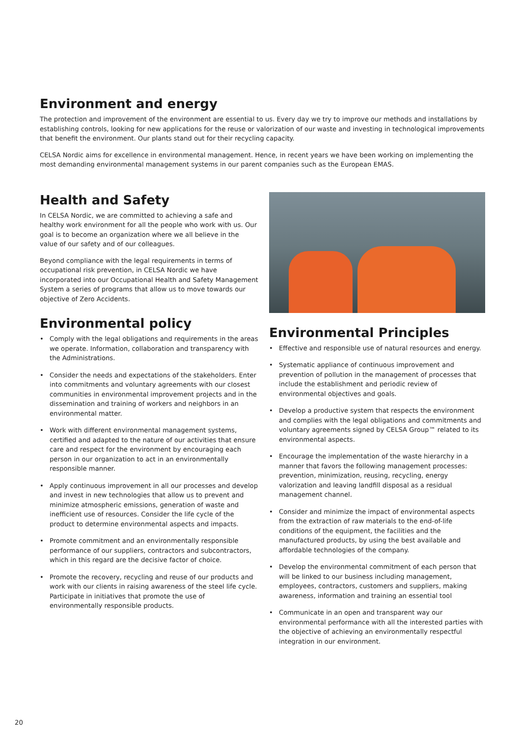Environment and energy
The protection and improvement of the environment are essential to us. Every day we try to improve our methods and installations by establishing controls, looking for new applications for the reuse or valorization of our waste and investing in technological improvements that benefit the environment. Our plants stand out for their recycling capacity.
CELSA Nordic aims for excellence in environmental management. Hence, in recent years we have been working on implementing the most demanding environmental management systems in our parent companies such as the European EMAS.
Health and Safety
In CELSA Nordic, we are committed to achieving a safe and healthy work environment for all the people who work with us. Our goal is to become an organization where we all believe in the value of our safety and of our colleagues.
Beyond compliance with the legal requirements in terms of occupational risk prevention, in CELSA Nordic we have incorporated into our Occupational Health and Safety Management System a series of programs that allow us to move towards our objective of Zero Accidents.
Environmental policy
• Comply with the legal obligations and requirements in the areas we operate. Information, collaboration and transparency with the Administrations.
• Consider the needs and expectations of the stakeholders. Enter into commitments and voluntary agreements with our closest communities in environmental improvement projects and in the dissemination and training of workers and neighbors in an environmental matter.
• Work with different environmental management systems, certified and adapted to the nature of our activities that ensure care and respect for the environment by encouraging each person in our organization to act in an environmentally responsible manner.
• Apply continuous improvement in all our processes and develop and invest in new technologies that allow us to prevent and minimize atmospheric emissions, generation of waste and inefficient use of resources. Consider the life cycle of the product to determine environmental aspects and impacts.
• Promote commitment and an environmentally responsible performance of our suppliers, contractors and subcontractors, which in this regard are the decisive factor of choice.
• Promote the recovery, recycling and reuse of our products and work with our clients in raising awareness of the steel life cycle. Participate in initiatives that promote the use of environmentally responsible products.
Environmental Principles
• Effective and responsible use of natural resources and energy.
• Systematic appliance of continuous improvement and prevention of pollution in the management of processes that include the establishment and periodic review of environmental objectives and goals.
• Develop a productive system that respects the environment and complies with the legal obligations and commitments and voluntary agreements signed by CELSA Group™ related to its environmental aspects.
• Encourage the implementation of the waste hierarchy in a manner that favors the following management processes: prevention, minimization, reusing, recycling, energy valorization and leaving landfill disposal as a residual management channel.
• Consider and minimize the impact of environmental aspects from the extraction of raw materials to the end-of-life conditions of the equipment, the facilities and the manufactured products, by using the best available and affordable technologies of the company.
• Develop the environmental commitment of each person that will be linked to our business including management, employees, contractors, customers and suppliers, making awareness, information and training an essential tool
• Communicate in an open and transparent way our environmental performance with all the interested parties with the objective of achieving an environmentally respectful integration in our environment.
20